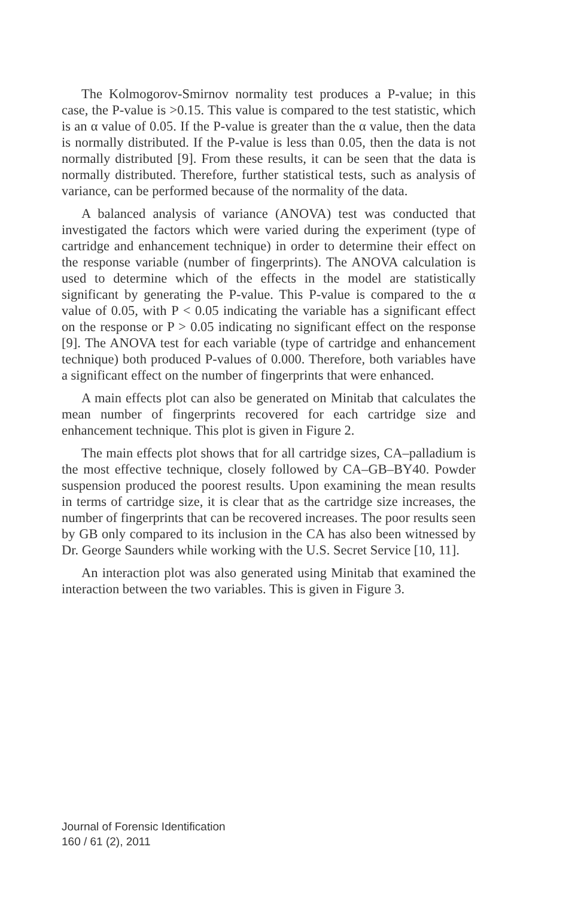The Kolmogorov-Smirnov normality test produces a P-value; in this case, the P-value is >0.15. This value is compared to the test statistic, which is an α value of 0.05. If the P-value is greater than the α value, then the data is normally distributed. If the P-value is less than 0.05, then the data is not normally distributed [9]. From these results, it can be seen that the data is normally distributed. Therefore, further statistical tests, such as analysis of variance, can be performed because of the normality of the data.
A balanced analysis of variance (ANOVA) test was conducted that investigated the factors which were varied during the experiment (type of cartridge and enhancement technique) in order to determine their effect on the response variable (number of fingerprints). The ANOVA calculation is used to determine which of the effects in the model are statistically significant by generating the P-value. This P-value is compared to the α value of 0.05, with P < 0.05 indicating the variable has a significant effect on the response or P > 0.05 indicating no significant effect on the response [9]. The ANOVA test for each variable (type of cartridge and enhancement technique) both produced P-values of 0.000. Therefore, both variables have a significant effect on the number of fingerprints that were enhanced.
A main effects plot can also be generated on Minitab that calculates the mean number of fingerprints recovered for each cartridge size and enhancement technique. This plot is given in Figure 2.
The main effects plot shows that for all cartridge sizes, CA–palladium is the most effective technique, closely followed by CA–GB–BY40. Powder suspension produced the poorest results. Upon examining the mean results in terms of cartridge size, it is clear that as the cartridge size increases, the number of fingerprints that can be recovered increases. The poor results seen by GB only compared to its inclusion in the CA has also been witnessed by Dr. George Saunders while working with the U.S. Secret Service [10, 11].
An interaction plot was also generated using Minitab that examined the interaction between the two variables. This is given in Figure 3.
Journal of Forensic Identification
160 / 61 (2), 2011